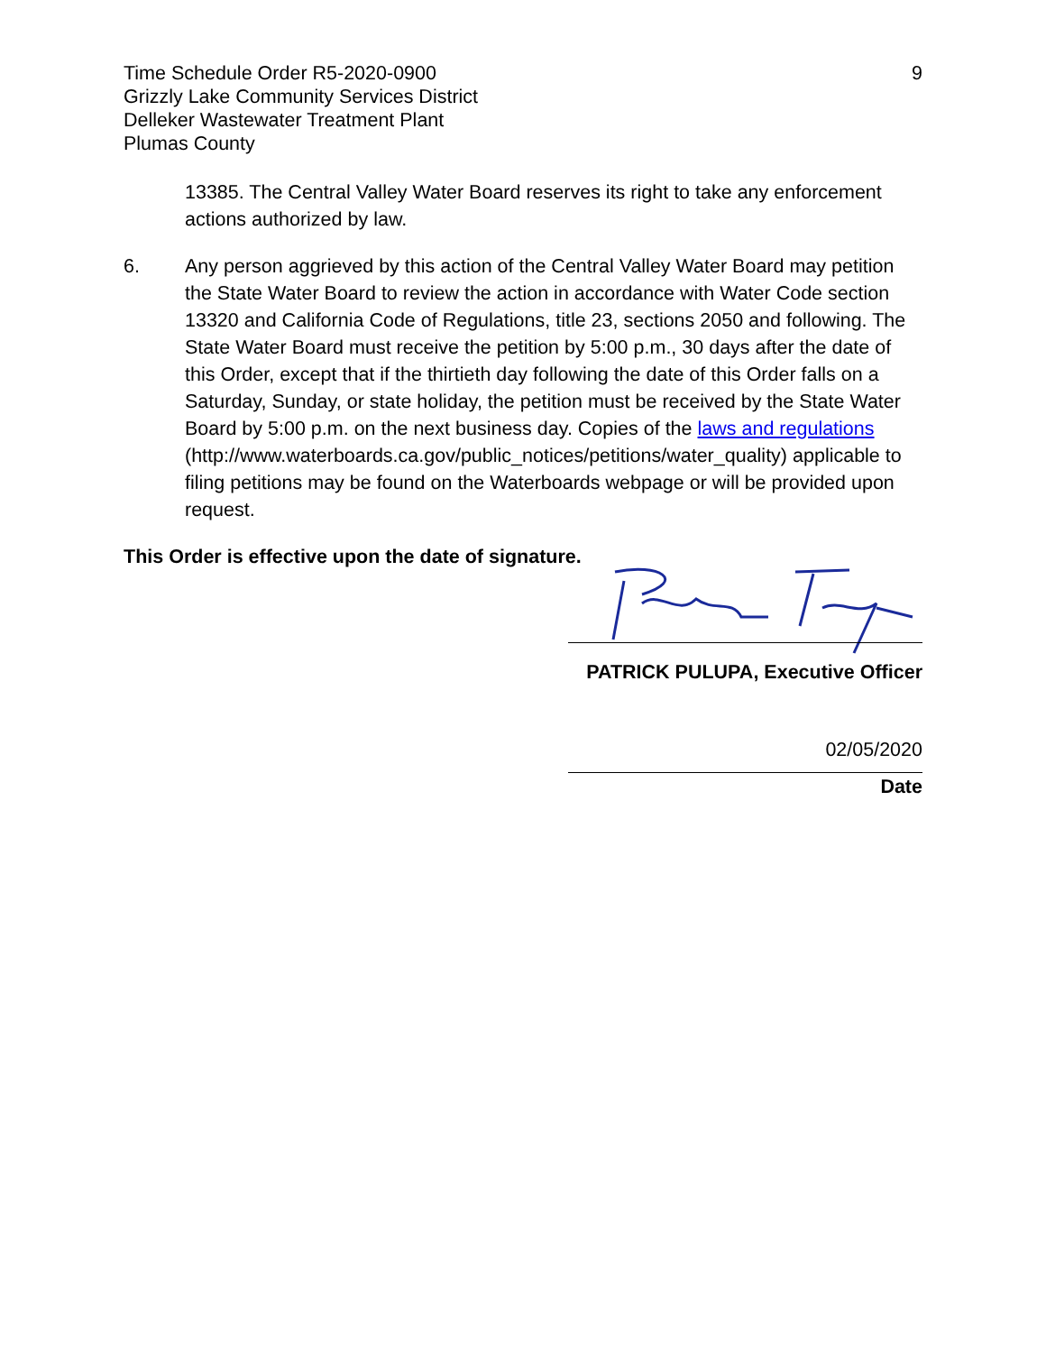Time Schedule Order R5-2020-0900
Grizzly Lake Community Services District
Delleker Wastewater Treatment Plant
Plumas County
9
13385. The Central Valley Water Board reserves its right to take any enforcement actions authorized by law.
6. Any person aggrieved by this action of the Central Valley Water Board may petition the State Water Board to review the action in accordance with Water Code section 13320 and California Code of Regulations, title 23, sections 2050 and following. The State Water Board must receive the petition by 5:00 p.m., 30 days after the date of this Order, except that if the thirtieth day following the date of this Order falls on a Saturday, Sunday, or state holiday, the petition must be received by the State Water Board by 5:00 p.m. on the next business day. Copies of the laws and regulations (http://www.waterboards.ca.gov/public_notices/petitions/water_quality) applicable to filing petitions may be found on the Waterboards webpage or will be provided upon request.
This Order is effective upon the date of signature.
PATRICK PULUPA, Executive Officer
02/05/2020
Date